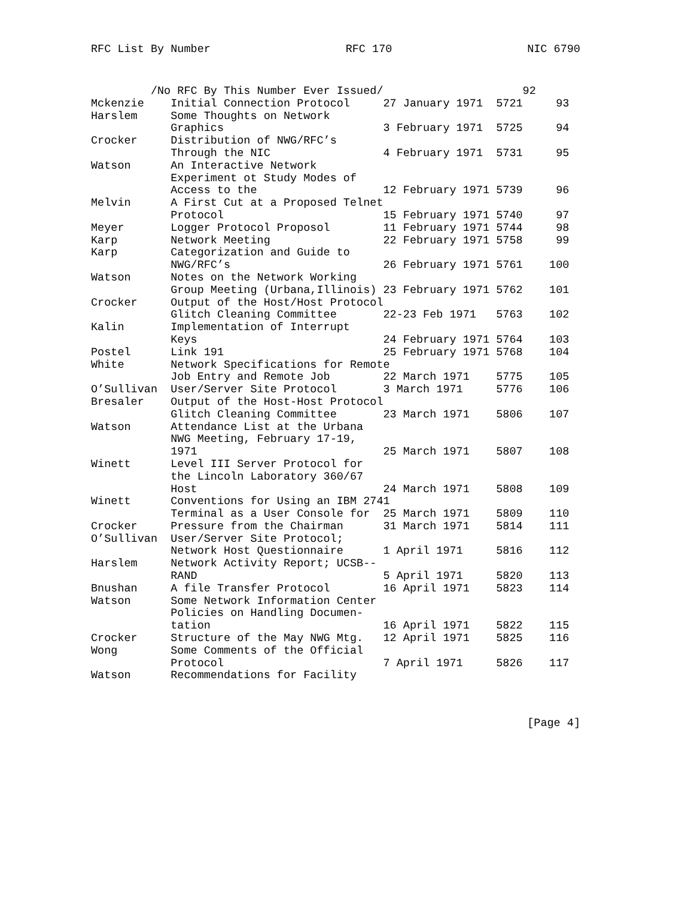RFC List By Number RFC 170 NIC 6790
         /No RFC By This Number Ever Issued/                     92
Mckenzie    Initial Connection Protocol     27 January 1971  5721     93
Harslem     Some Thoughts on Network
            Graphics                        3 February 1971  5725     94
Crocker     Distribution of NWG/RFC’s
            Through the NIC                 4 February 1971  5731     95
Watson      An Interactive Network
            Experiment ot Study Modes of
            Access to the                   12 February 1971 5739     96
Melvin      A First Cut at a Proposed Telnet
            Protocol                        15 February 1971 5740     97
Meyer       Logger Protocol Proposol        11 February 1971 5744     98
Karp        Network Meeting                 22 February 1971 5758     99
Karp        Categorization and Guide to
            NWG/RFC’s                       26 February 1971 5761    100
Watson      Notes on the Network Working
            Group Meeting (Urbana,Illinois) 23 February 1971 5762    101
Crocker     Output of the Host/Host Protocol
            Glitch Cleaning Committee       22-23 Feb 1971   5763    102
Kalin       Implementation of Interrupt
            Keys                            24 February 1971 5764    103
Postel      Link 191                        25 February 1971 5768    104
White       Network Specifications for Remote
            Job Entry and Remote Job        22 March 1971    5775    105
O’Sullivan  User/Server Site Protocol       3 March 1971     5776    106
Bresaler    Output of the Host-Host Protocol
            Glitch Cleaning Committee       23 March 1971    5806    107
Watson      Attendance List at the Urbana
            NWG Meeting, February 17-19,
            1971                            25 March 1971    5807    108
Winett      Level III Server Protocol for
            the Lincoln Laboratory 360/67
            Host                            24 March 1971    5808    109
Winett      Conventions for Using an IBM 2741
            Terminal as a User Console for  25 March 1971    5809    110
Crocker     Pressure from the Chairman      31 March 1971    5814    111
O’Sullivan  User/Server Site Protocol;
            Network Host Questionnaire      1 April 1971     5816    112
Harslem     Network Activity Report; UCSB--
            RAND                            5 April 1971     5820    113
Bnushan     A file Transfer Protocol        16 April 1971    5823    114
Watson      Some Network Information Center
            Policies on Handling Documen-
            tation                          16 April 1971    5822    115
Crocker     Structure of the May NWG Mtg.   12 April 1971    5825    116
Wong        Some Comments of the Official
            Protocol                        7 April 1971     5826    117
Watson      Recommendations for Facility
[Page 4]